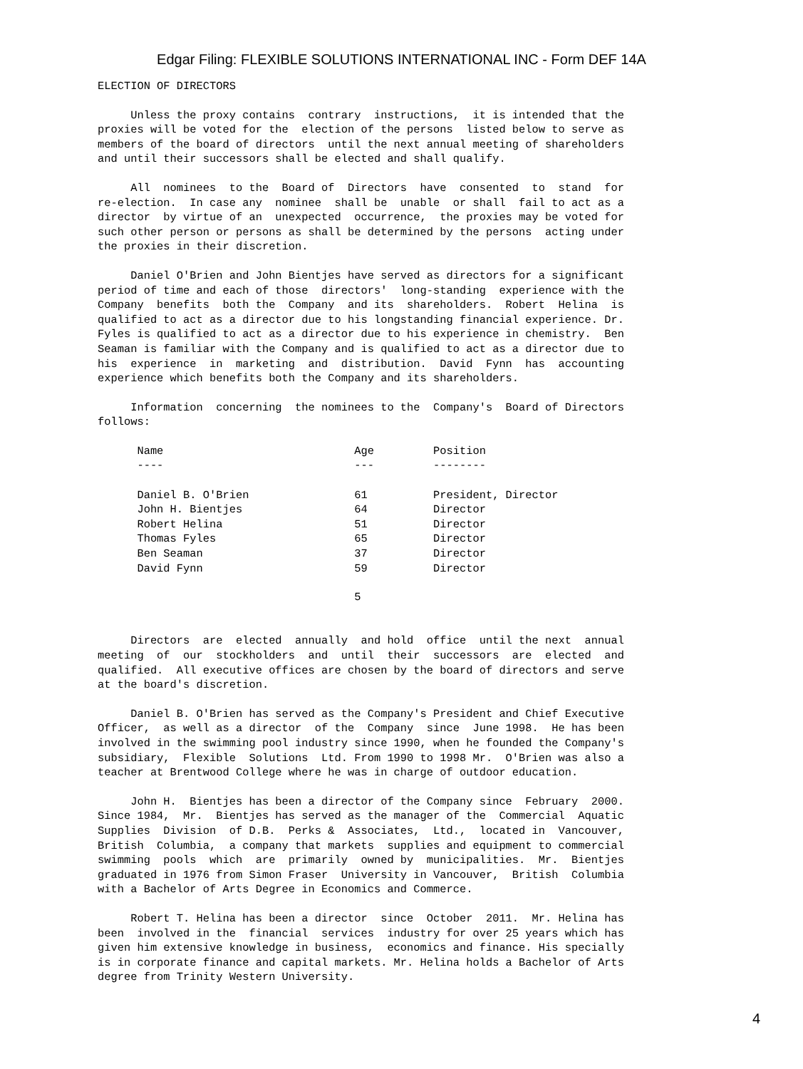Edgar Filing: FLEXIBLE SOLUTIONS INTERNATIONAL INC - Form DEF 14A
ELECTION OF DIRECTORS
     Unless the proxy contains  contrary  instructions,  it is intended that the
proxies will be voted for the  election of the persons  listed below to serve as
members of the board of directors  until the next annual meeting of shareholders
and until their successors shall be elected and shall qualify.
     All  nominees  to the  Board of  Directors  have  consented  to  stand  for
re-election.  In case any  nominee  shall be  unable  or shall  fail to act as a
director  by virtue of an  unexpected  occurrence,  the proxies may be voted for
such other person or persons as shall be determined by the persons  acting under
the proxies in their discretion.
     Daniel O'Brien and John Bientjes have served as directors for a significant
period of time and each of those  directors'  long-standing  experience with the
Company  benefits  both the  Company  and its  shareholders.  Robert  Helina  is
qualified to act as a director due to his longstanding financial experience. Dr.
Fyles is qualified to act as a director due to his experience in chemistry.  Ben
Seaman is familiar with the Company and is qualified to act as a director due to
his  experience  in  marketing  and  distribution.  David  Fynn  has  accounting
experience which benefits both the Company and its shareholders.
     Information  concerning  the nominees to the  Company's  Board of Directors
follows:
      Name                             Age         Position
      ----                             ---         --------

      Daniel B. O'Brien                61          President, Director
      John H. Bientjes                 64          Director
      Robert Helina                    51          Director
      Thomas Fyles                     65          Director
      Ben Seaman                       37          Director
      David Fynn                       59          Director
                                       5
     Directors  are  elected  annually  and hold  office  until the next  annual
meeting  of  our  stockholders  and  until  their  successors  are  elected  and
qualified.  All executive offices are chosen by the board of directors and serve
at the board's discretion.
     Daniel B. O'Brien has served as the Company's President and Chief Executive
Officer,  as well as a director  of the  Company  since  June 1998.  He has been
involved in the swimming pool industry since 1990, when he founded the Company's
subsidiary,  Flexible  Solutions  Ltd. From 1990 to 1998 Mr.  O'Brien was also a
teacher at Brentwood College where he was in charge of outdoor education.
     John H.  Bientjes has been a director of the Company since  February  2000.
Since 1984,  Mr.  Bientjes has served as the manager of the  Commercial  Aquatic
Supplies  Division  of D.B.  Perks &  Associates,  Ltd.,  located in  Vancouver,
British  Columbia,  a company that markets  supplies and equipment to commercial
swimming  pools  which  are  primarily  owned by  municipalities.  Mr.  Bientjes
graduated in 1976 from Simon Fraser  University in Vancouver,  British  Columbia
with a Bachelor of Arts Degree in Economics and Commerce.
     Robert T. Helina has been a director  since  October  2011.  Mr. Helina has
been  involved in the  financial  services  industry for over 25 years which has
given him extensive knowledge in business,  economics and finance. His specially
is in corporate finance and capital markets. Mr. Helina holds a Bachelor of Arts
degree from Trinity Western University.
4